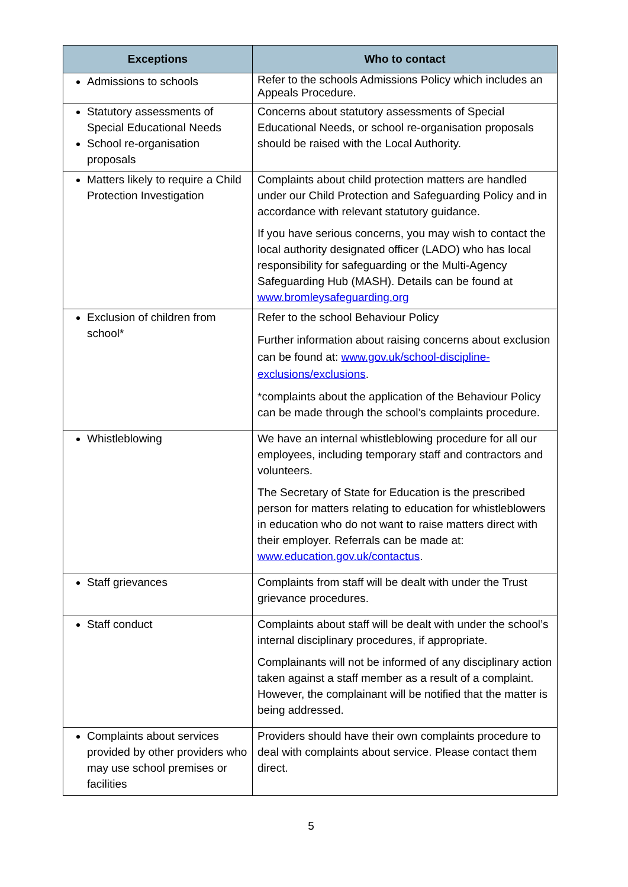| Exceptions | Who to contact |
| --- | --- |
| Admissions to schools | Refer to the schools Admissions Policy which includes an Appeals Procedure. |
| Statutory assessments of Special Educational Needs School re-organisation proposals | Concerns about statutory assessments of Special Educational Needs, or school re-organisation proposals should be raised with the Local Authority. |
| Matters likely to require a Child Protection Investigation | Complaints about child protection matters are handled under our Child Protection and Safeguarding Policy and in accordance with relevant statutory guidance. If you have serious concerns, you may wish to contact the local authority designated officer (LADO) who has local responsibility for safeguarding or the Multi-Agency Safeguarding Hub (MASH). Details can be found at www.bromleysafeguarding.org |
| Exclusion of children from school* | Refer to the school Behaviour Policy Further information about raising concerns about exclusion can be found at: www.gov.uk/school-discipline-exclusions/exclusions . *complaints about the application of the Behaviour Policy can be made through the school’s complaints procedure. |
| Whistleblowing | We have an internal whistleblowing procedure for all our employees, including temporary staff and contractors and volunteers. The Secretary of State for Education is the prescribed person for matters relating to education for whistleblowers in education who do not want to raise matters direct with their employer. Referrals can be made at: www.education.gov.uk/contactus . |
| Staff grievances | Complaints from staff will be dealt with under the Trust grievance procedures. |
| Staff conduct | Complaints about staff will be dealt with under the school’s internal disciplinary procedures, if appropriate. Complainants will not be informed of any disciplinary action taken against a staff member as a result of a complaint. However, the complainant will be notified that the matter is being addressed. |
| Complaints about services provided by other providers who may use school premises or facilities | Providers should have their own complaints procedure to deal with complaints about service. Please contact them direct. |
5